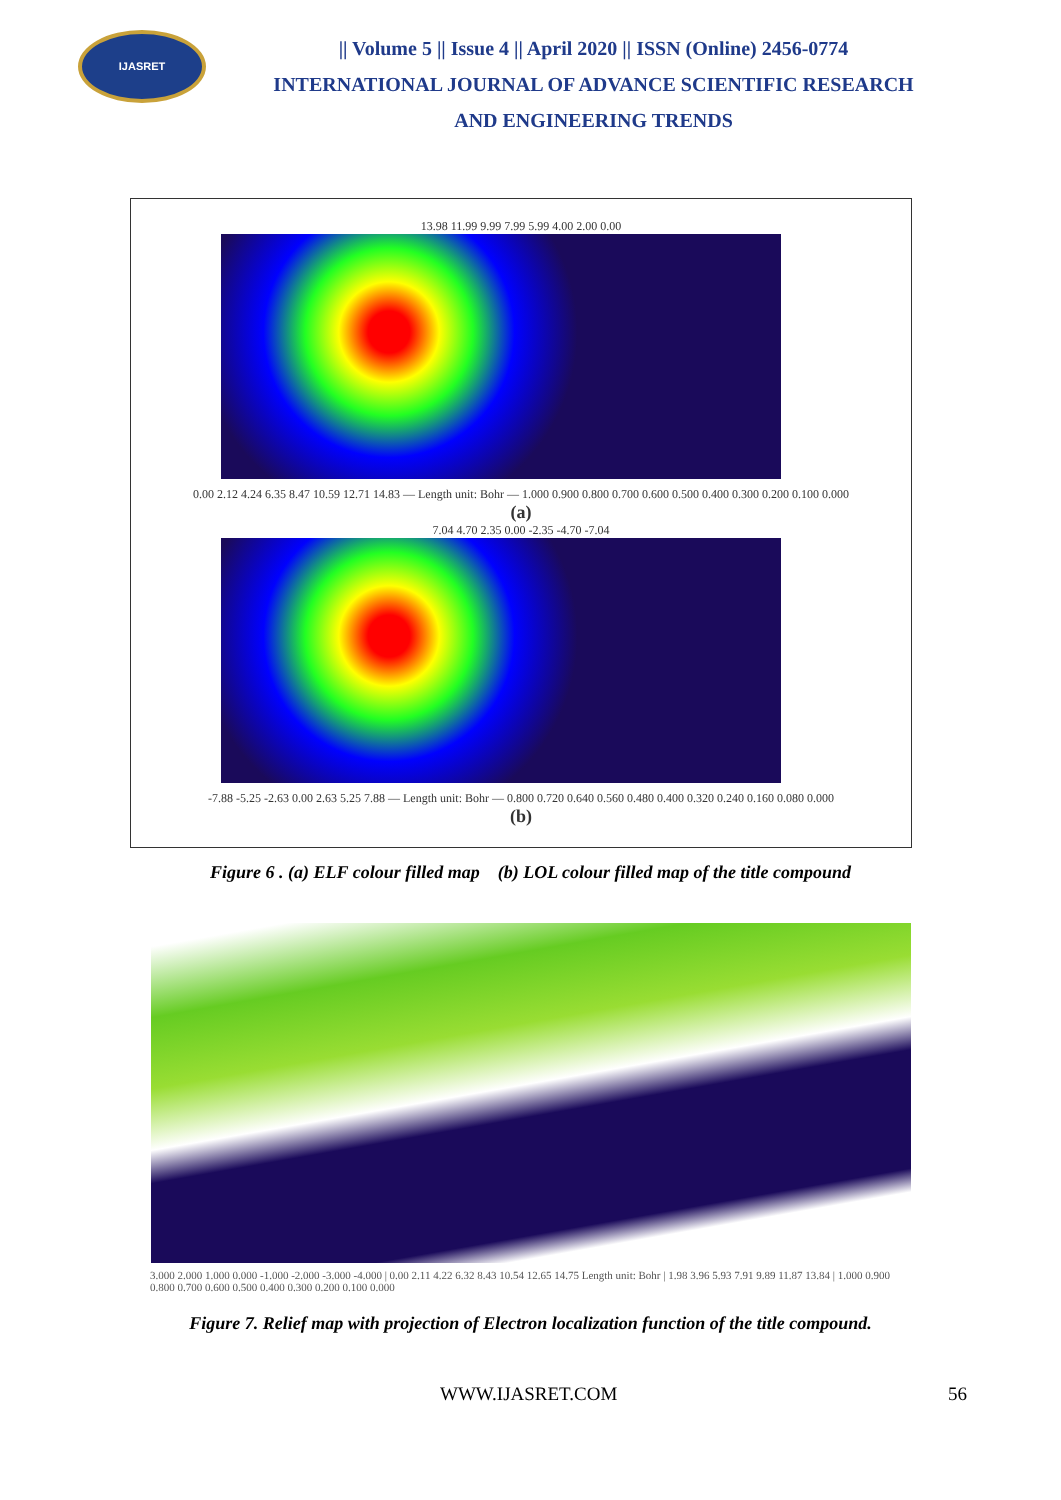IJASRET
|| Volume 5 || Issue 4 || April 2020 || ISSN (Online) 2456-0774
INTERNATIONAL JOURNAL OF ADVANCE SCIENTIFIC RESEARCH
AND ENGINEERING TRENDS
13.98 11.99 9.99 7.99 5.99 4.00 2.00 0.00
0.00 2.12 4.24 6.35 8.47 10.59 12.71 14.83 — Length unit: Bohr — 1.000 0.900 0.800 0.700 0.600 0.500 0.400 0.300 0.200 0.100 0.000
(a)
7.04 4.70 2.35 0.00 -2.35 -4.70 -7.04
-7.88 -5.25 -2.63 0.00 2.63 5.25 7.88 — Length unit: Bohr — 0.800 0.720 0.640 0.560 0.480 0.400 0.320 0.240 0.160 0.080 0.000
(b)
Figure 6 . (a) ELF colour filled map (b) LOL colour filled map of the title compound
3.000 2.000 1.000 0.000 -1.000 -2.000 -3.000 -4.000 | 0.00 2.11 4.22 6.32 8.43 10.54 12.65 14.75 Length unit: Bohr | 1.98 3.96 5.93 7.91 9.89 11.87 13.84 | 1.000 0.900 0.800 0.700 0.600 0.500 0.400 0.300 0.200 0.100 0.000
Figure 7. Relief map with projection of Electron localization function of the title compound.
WWW.IJASRET.COM 56